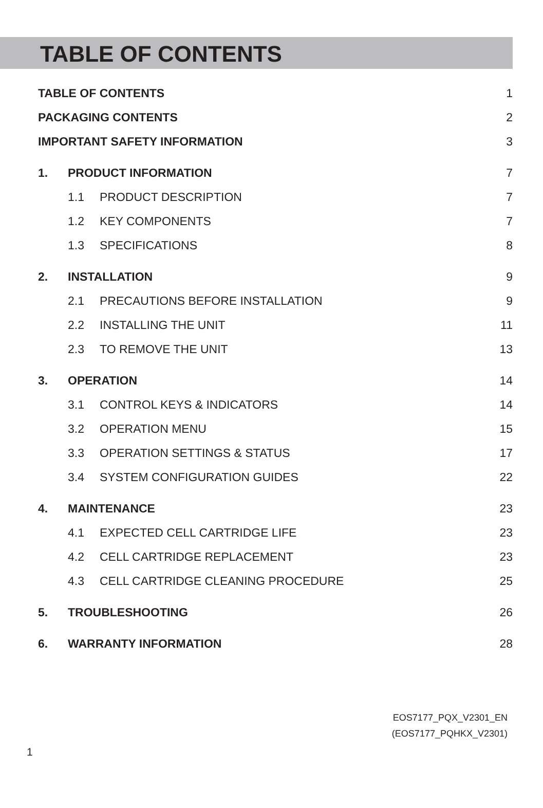TABLE OF CONTENTS
TABLE OF CONTENTS 1
PACKAGING CONTENTS 2
IMPORTANT SAFETY INFORMATION 3
1. PRODUCT INFORMATION 7
1.1 PRODUCT DESCRIPTION 7
1.2 KEY COMPONENTS 7
1.3 SPECIFICATIONS 8
2. INSTALLATION 9
2.1 PRECAUTIONS BEFORE INSTALLATION 9
2.2 INSTALLING THE UNIT 11
2.3 TO REMOVE THE UNIT 13
3. OPERATION 14
3.1 CONTROL KEYS & INDICATORS 14
3.2 OPERATION MENU 15
3.3 OPERATION SETTINGS & STATUS 17
3.4 SYSTEM CONFIGURATION GUIDES 22
4. MAINTENANCE 23
4.1 EXPECTED CELL CARTRIDGE LIFE 23
4.2 CELL CARTRIDGE REPLACEMENT 23
4.3 CELL CARTRIDGE CLEANING PROCEDURE 25
5. TROUBLESHOOTING 26
6. WARRANTY INFORMATION 28
EOS7177_PQX_V2301_EN
(EOS7177_PQHKX_V2301)
1